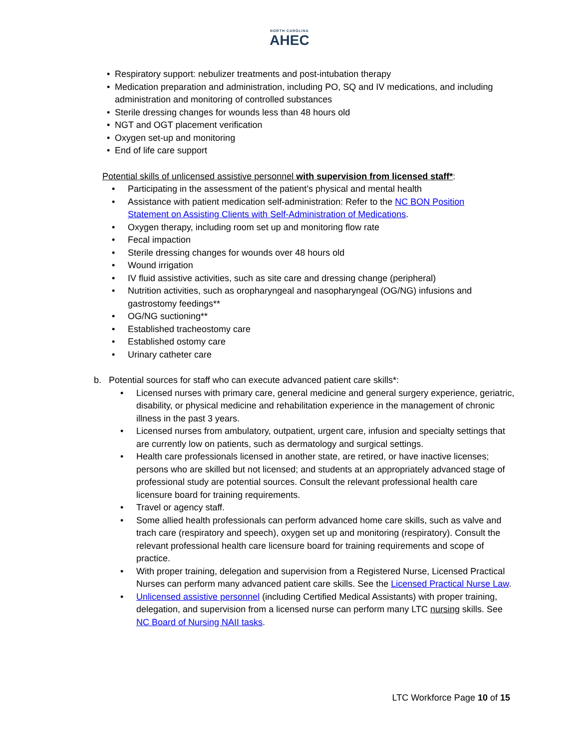NORTH CAROLINA
AHEC
• Respiratory support: nebulizer treatments and post-intubation therapy
• Medication preparation and administration, including PO, SQ and IV medications, and including administration and monitoring of controlled substances
• Sterile dressing changes for wounds less than 48 hours old
• NGT and OGT placement verification
• Oxygen set-up and monitoring
• End of life care support
Potential skills of unlicensed assistive personnel with supervision from licensed staff*:
• Participating in the assessment of the patient’s physical and mental health
• Assistance with patient medication self-administration: Refer to the NC BON Position Statement on Assisting Clients with Self-Administration of Medications.
• Oxygen therapy, including room set up and monitoring flow rate
• Fecal impaction
• Sterile dressing changes for wounds over 48 hours old
• Wound irrigation
• IV fluid assistive activities, such as site care and dressing change (peripheral)
• Nutrition activities, such as oropharyngeal and nasopharyngeal (OG/NG) infusions and gastrostomy feedings**
• OG/NG suctioning**
• Established tracheostomy care
• Established ostomy care
• Urinary catheter care
b. Potential sources for staff who can execute advanced patient care skills*:
• Licensed nurses with primary care, general medicine and general surgery experience, geriatric, disability, or physical medicine and rehabilitation experience in the management of chronic illness in the past 3 years.
• Licensed nurses from ambulatory, outpatient, urgent care, infusion and specialty settings that are currently low on patients, such as dermatology and surgical settings.
• Health care professionals licensed in another state, are retired, or have inactive licenses; persons who are skilled but not licensed; and students at an appropriately advanced stage of professional study are potential sources. Consult the relevant professional health care licensure board for training requirements.
• Travel or agency staff.
• Some allied health professionals can perform advanced home care skills, such as valve and trach care (respiratory and speech), oxygen set up and monitoring (respiratory). Consult the relevant professional health care licensure board for training requirements and scope of practice.
• With proper training, delegation and supervision from a Registered Nurse, Licensed Practical Nurses can perform many advanced patient care skills. See the Licensed Practical Nurse Law.
• Unlicensed assistive personnel (including Certified Medical Assistants) with proper training, delegation, and supervision from a licensed nurse can perform many LTC nursing skills. See NC Board of Nursing NAII tasks.
LTC Workforce Page 10 of 15